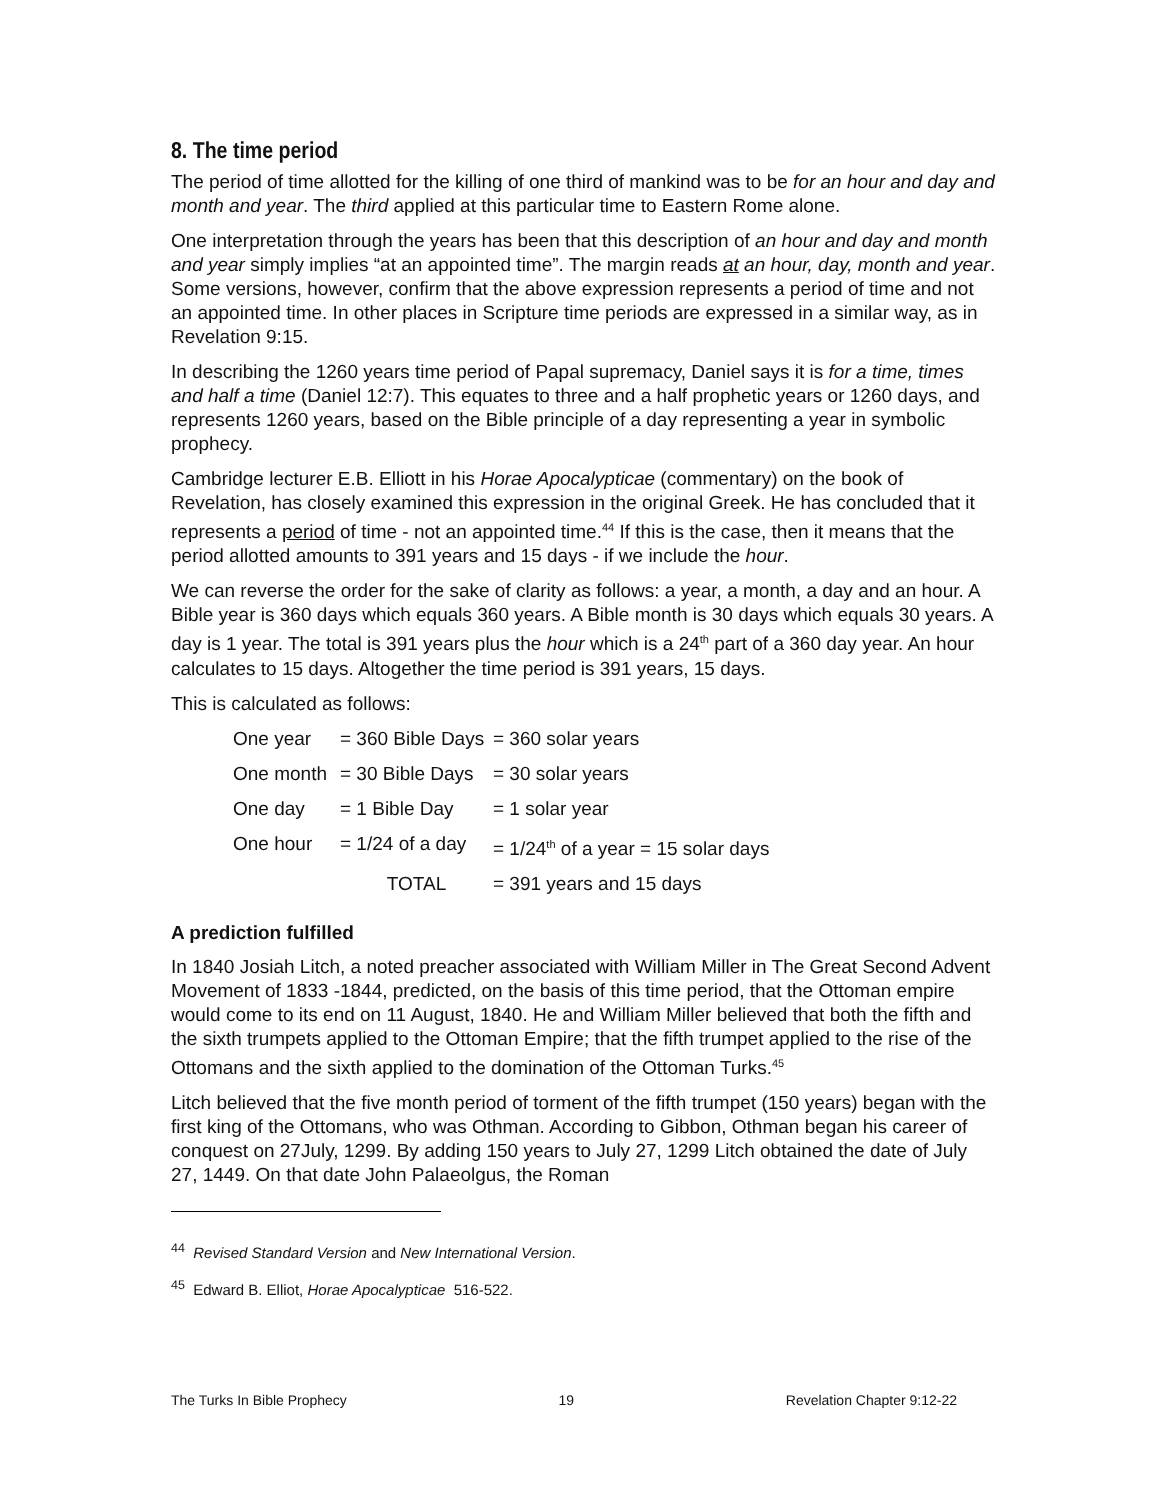8. The time period
The period of time allotted for the killing of one third of mankind was to be for an hour and day and month and year. The third applied at this particular time to Eastern Rome alone.
One interpretation through the years has been that this description of an hour and day and month and year simply implies “at an appointed time”. The margin reads at an hour, day, month and year. Some versions, however, confirm that the above expression represents a period of time and not an appointed time. In other places in Scripture time periods are expressed in a similar way, as in Revelation 9:15.
In describing the 1260 years time period of Papal supremacy, Daniel says it is for a time, times and half a time (Daniel 12:7). This equates to three and a half prophetic years or 1260 days, and represents 1260 years, based on the Bible principle of a day representing a year in symbolic prophecy.
Cambridge lecturer E.B. Elliott in his Horae Apocalypticae (commentary) on the book of Revelation, has closely examined this expression in the original Greek. He has concluded that it represents a period of time - not an appointed time.<sup>44</sup> If this is the case, then it means that the period allotted amounts to 391 years and 15 days - if we include the hour.
We can reverse the order for the sake of clarity as follows: a year, a month, a day and an hour. A Bible year is 360 days which equals 360 years. A Bible month is 30 days which equals 30 years. A day is 1 year. The total is 391 years plus the hour which is a 24<sup>th</sup> part of a 360 day year. An hour calculates to 15 days. Altogether the time period is 391 years, 15 days.
This is calculated as follows:
| One year | = 360 Bible Days | = 360 solar years |
| One month | = 30 Bible Days | = 30 solar years |
| One day | = 1 Bible Day | = 1 solar year |
| One hour | = 1/24 of a day | = 1/24<sup>th</sup> of a year = 15 solar days |
| | TOTAL | = 391 years and 15 days |
A prediction fulfilled
In 1840 Josiah Litch, a noted preacher associated with William Miller in The Great Second Advent Movement of 1833 -1844, predicted, on the basis of this time period, that the Ottoman empire would come to its end on 11 August, 1840. He and William Miller believed that both the fifth and the sixth trumpets applied to the Ottoman Empire; that the fifth trumpet applied to the rise of the Ottomans and the sixth applied to the domination of the Ottoman Turks.<sup>45</sup>
Litch believed that the five month period of torment of the fifth trumpet (150 years) began with the first king of the Ottomans, who was Othman. According to Gibbon, Othman began his career of conquest on 27July, 1299. By adding 150 years to July 27, 1299 Litch obtained the date of July 27, 1449. On that date John Palaeolgus, the Roman
<sup>44</sup> Revised Standard Version and New International Version.
<sup>45</sup> Edward B. Elliot, Horae Apocalypticae 516-522.
The Turks In Bible Prophecy 19 Revelation Chapter 9:12-22